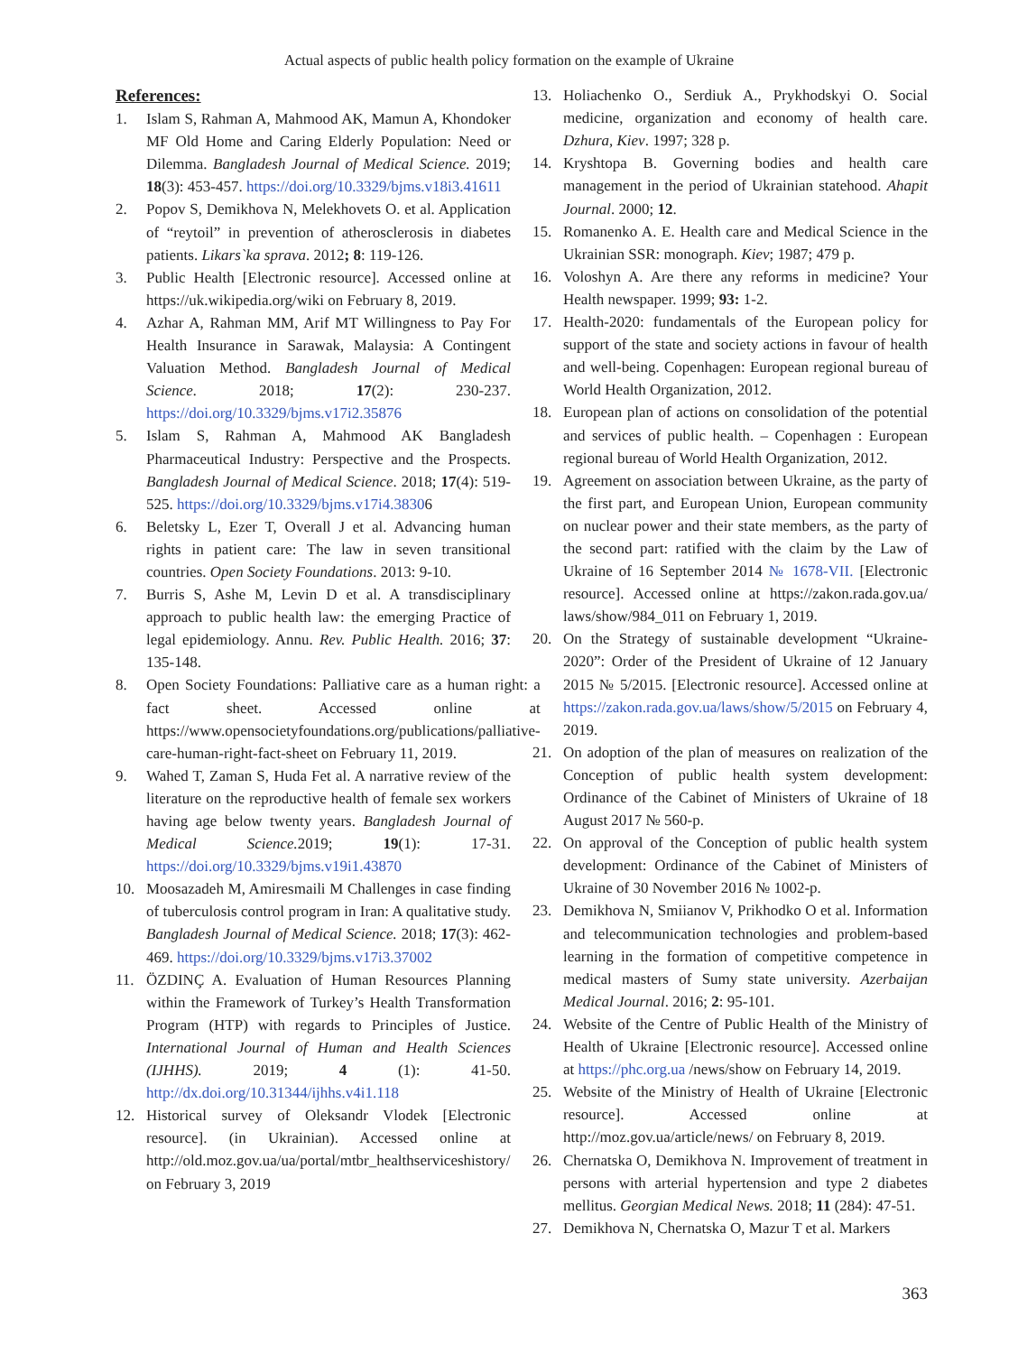Actual aspects of public health policy formation on the example of Ukraine
References:
1. Islam S, Rahman A, Mahmood AK, Mamun A, Khondoker MF Old Home and Caring Elderly Population: Need or Dilemma. Bangladesh Journal of Medical Science. 2019; 18(3): 453-457. https://doi.org/10.3329/bjms.v18i3.41611
2. Popov S, Demikhova N, Melekhovets O. et al. Application of “reytoil” in prevention of atherosclerosis in diabetes patients. Likars`ka sprava. 2012; 8: 119-126.
3. Public Health [Electronic resource]. Accessed online at https://uk.wikipedia.org/wiki on February 8, 2019.
4. Azhar A, Rahman MM, Arif MT Willingness to Pay For Health Insurance in Sarawak, Malaysia: A Contingent Valuation Method. Bangladesh Journal of Medical Science. 2018; 17(2): 230-237. https://doi.org/10.3329/bjms.v17i2.35876
5. Islam S, Rahman A, Mahmood AK Bangladesh Pharmaceutical Industry: Perspective and the Prospects. Bangladesh Journal of Medical Science. 2018; 17(4): 519-525. https://doi.org/10.3329/bjms.v17i4.38306
6. Beletsky L, Ezer T, Overall J et al. Advancing human rights in patient care: The law in seven transitional countries. Open Society Foundations. 2013: 9-10.
7. Burris S, Ashe M, Levin D et al. A transdisciplinary approach to public health law: the emerging Practice of legal epidemiology. Annu. Rev. Public Health. 2016; 37: 135-148.
8. Open Society Foundations: Palliative care as a human right: a fact sheet. Accessed online at https://www.opensocietyfoundations.org/publications/palliative-care-human-right-fact-sheet on February 11, 2019.
9. Wahed T, Zaman S, Huda Fet al. A narrative review of the literature on the reproductive health of female sex workers having age below twenty years. Bangladesh Journal of Medical Science. 2019; 19(1): 17-31. https://doi.org/10.3329/bjms.v19i1.43870
10. Moosazadeh M, Amiresmaili M Challenges in case finding of tuberculosis control program in Iran: A qualitative study. Bangladesh Journal of Medical Science. 2018; 17(3): 462-469. https://doi.org/10.3329/bjms.v17i3.37002
11. ÖZDINÇ A. Evaluation of Human Resources Planning within the Framework of Turkey’s Health Transformation Program (HTP) with regards to Principles of Justice. International Journal of Human and Health Sciences (IJHHS). 2019; 4 (1): 41-50. http://dx.doi.org/10.31344/ijhhs.v4i1.118
12. Historical survey of Oleksandr Vlodek [Electronic resource]. (in Ukrainian). Accessed online at http://old.moz.gov.ua/ua/portal/mtbr_healthserviceshistory/ on February 3, 2019
13. Holiachenko O., Serdiuk A., Prykhodskyi O. Social medicine, organization and economy of health care. Dzhura, Kiev. 1997; 328 p.
14. Kryshtopa B. Governing bodies and health care management in the period of Ukrainian statehood. Ahapit Journal. 2000; 12.
15. Romanenko A. E. Health care and Medical Science in the Ukrainian SSR: monograph. Kiev; 1987; 479 p.
16. Voloshyn A. Are there any reforms in medicine? Your Health newspaper. 1999; 93: 1-2.
17. Health-2020: fundamentals of the European policy for support of the state and society actions in favour of health and well-being. Copenhagen: European regional bureau of World Health Organization, 2012.
18. European plan of actions on consolidation of the potential and services of public health. – Copenhagen : European regional bureau of World Health Organization, 2012.
19. Agreement on association between Ukraine, as the party of the first part, and European Union, European community on nuclear power and their state members, as the party of the second part: ratified with the claim by the Law of Ukraine of 16 September 2014 № 1678-VII. [Electronic resource]. Accessed online at https://zakon.rada.gov.ua/ laws/show/984_011 on February 1, 2019.
20. On the Strategy of sustainable development “Ukraine-2020”: Order of the President of Ukraine of 12 January 2015 № 5/2015. [Electronic resource]. Accessed online at https://zakon.rada.gov.ua/laws/show/5/2015 on February 4, 2019.
21. On adoption of the plan of measures on realization of the Conception of public health system development: Ordinance of the Cabinet of Ministers of Ukraine of 18 August 2017 № 560-p.
22. On approval of the Conception of public health system development: Ordinance of the Cabinet of Ministers of Ukraine of 30 November 2016 № 1002-p.
23. Demikhova N, Smiianov V, Prikhodko O et al. Information and telecommunication technologies and problem-based learning in the formation of competitive competence in medical masters of Sumy state university. Azerbaijan Medical Journal. 2016; 2: 95-101.
24. Website of the Centre of Public Health of the Ministry of Health of Ukraine [Electronic resource]. Accessed online at https://phc.org.ua /news/show on February 14, 2019.
25. Website of the Ministry of Health of Ukraine [Electronic resource]. Accessed online at http://moz.gov.ua/article/news/ on February 8, 2019.
26. Chernatska O, Demikhova N. Improvement of treatment in persons with arterial hypertension and type 2 diabetes mellitus. Georgian Medical News. 2018; 11 (284): 47-51.
27. Demikhova N, Chernatska O, Mazur T et al. Markers
363